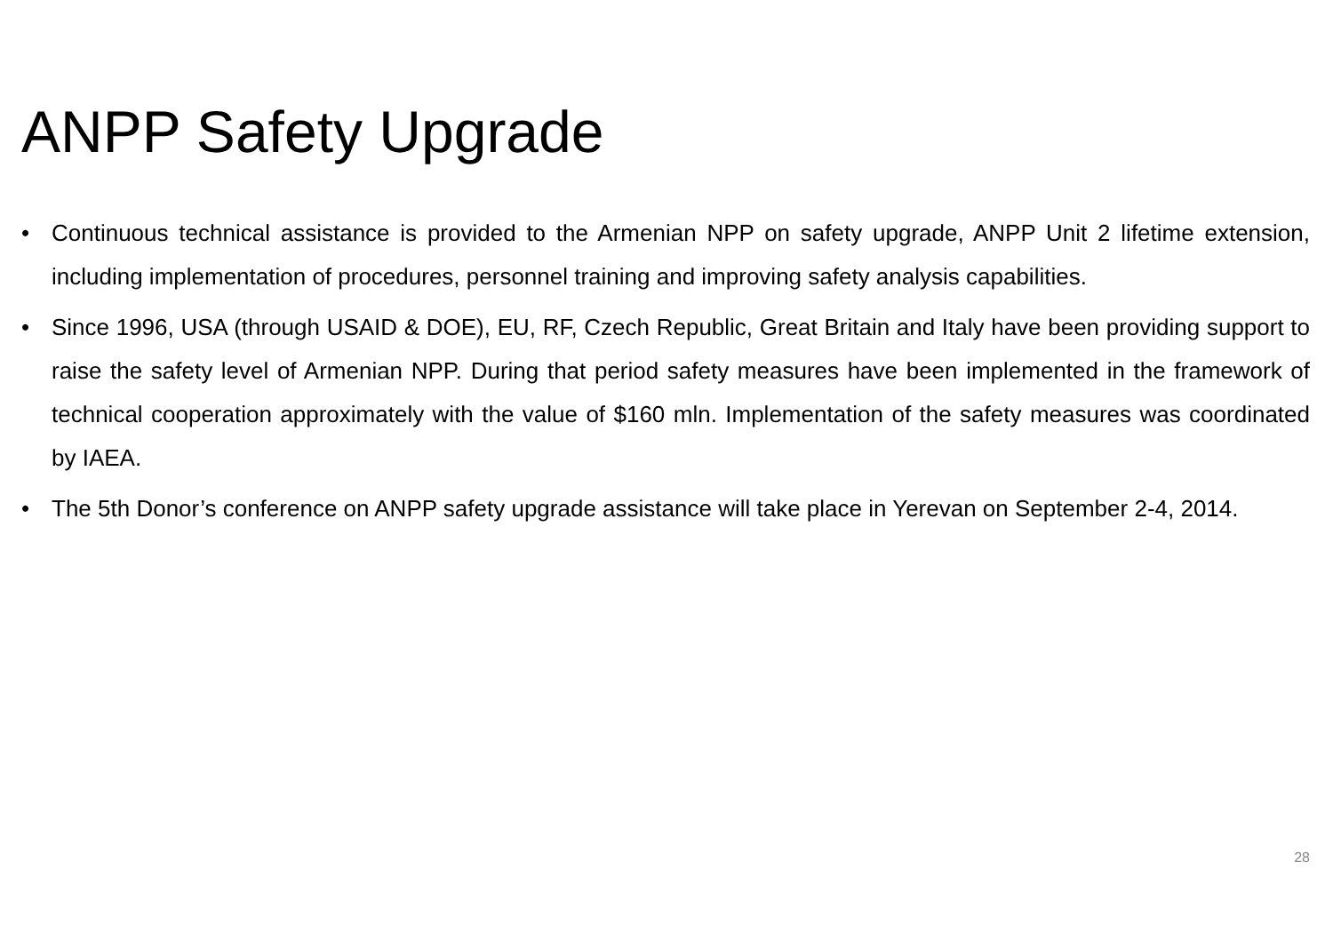ANPP Safety Upgrade
• Continuous technical assistance is provided to the Armenian NPP on safety upgrade, ANPP Unit 2 lifetime extension, including implementation of procedures, personnel training and improving safety analysis capabilities.
• Since 1996, USA (through USAID & DOE), EU, RF, Czech Republic, Great Britain and Italy have been providing support to raise the safety level of Armenian NPP. During that period safety measures have been implemented in the framework of technical cooperation approximately with the value of $160 mln. Implementation of the safety measures was coordinated by IAEA.
• The 5th Donor’s conference on ANPP safety upgrade assistance will take place in Yerevan on September 2-4, 2014.
28